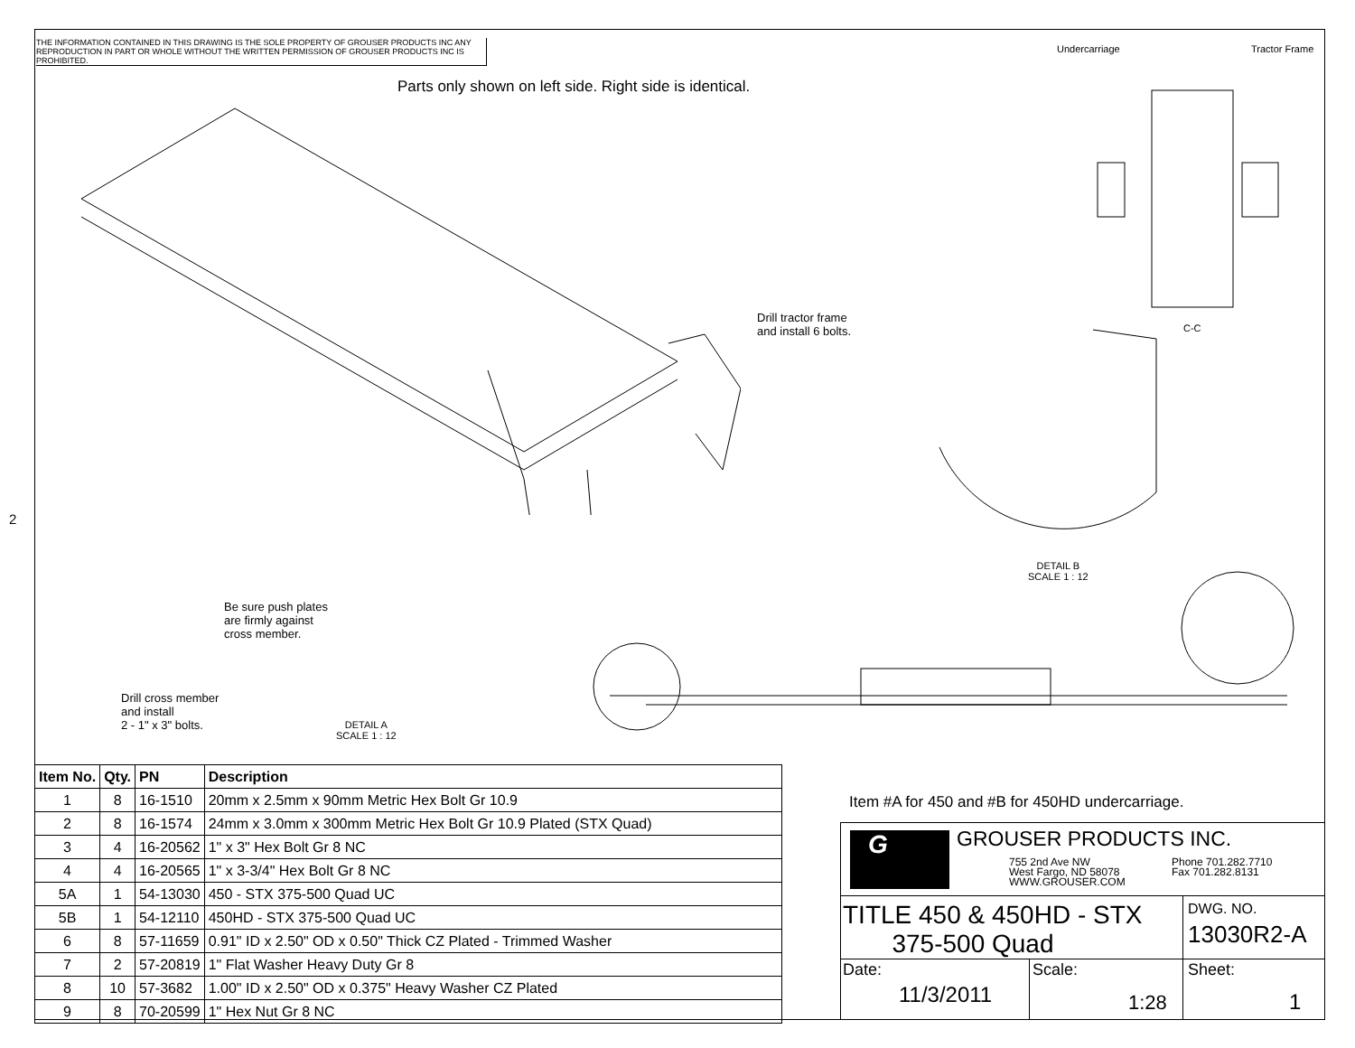THE INFORMATION CONTAINED IN THIS DRAWING IS THE SOLE PROPERTY OF GROUSER PRODUCTS INC ANY REPRODUCTION IN PART OR WHOLE WITHOUT THE WRITTEN PERMISSION OF GROUSER PRODUCTS INC IS PROHIBITED.
Parts only shown on left side. Right side is identical.
Drill tractor frame
and install 6 bolts.
Undercarriage Tractor Frame
C-C
DETAIL B
SCALE 1 : 12
Be sure push plates
are firmly against
cross member.
Drill cross member
and install
2 - 1" x 3" bolts.
DETAIL A
SCALE 1 : 12
Item #A for 450 and #B for 450HD undercarriage.
| Item No. | Qty. | PN | Description |
| --- | --- | --- | --- |
| 1 | 8 | 16-1510 | 20mm x 2.5mm x 90mm Metric Hex Bolt Gr 10.9 |
| 2 | 8 | 16-1574 | 24mm x 3.0mm x 300mm Metric Hex Bolt Gr 10.9 Plated (STX Quad) |
| 3 | 4 | 16-20562 | 1" x 3" Hex Bolt Gr 8 NC |
| 4 | 4 | 16-20565 | 1" x 3-3/4" Hex Bolt Gr 8 NC |
| 5A | 1 | 54-13030 | 450 - STX 375-500 Quad UC |
| 5B | 1 | 54-12110 | 450HD - STX 375-500 Quad UC |
| 6 | 8 | 57-11659 | 0.91" ID x 2.50" OD x 0.50" Thick CZ Plated - Trimmed Washer |
| 7 | 2 | 57-20819 | 1" Flat Washer Heavy Duty Gr 8 |
| 8 | 10 | 57-3682 | 1.00" ID x 2.50" OD x 0.375" Heavy Washer CZ Plated |
| 9 | 8 | 70-20599 | 1" Hex Nut Gr 8 NC |
G GROUSER PRODUCTS INC.
755 2nd Ave NW
West Fargo, ND 58078
WWW.GROUSER.COM
Phone 701.282.7710
Fax 701.282.8131
TITLE 450 & 450HD - STX
375-500 Quad
DWG. NO.
13030R2-A
Date:
11/3/2011
Scale:
1:28
Sheet:
1
2